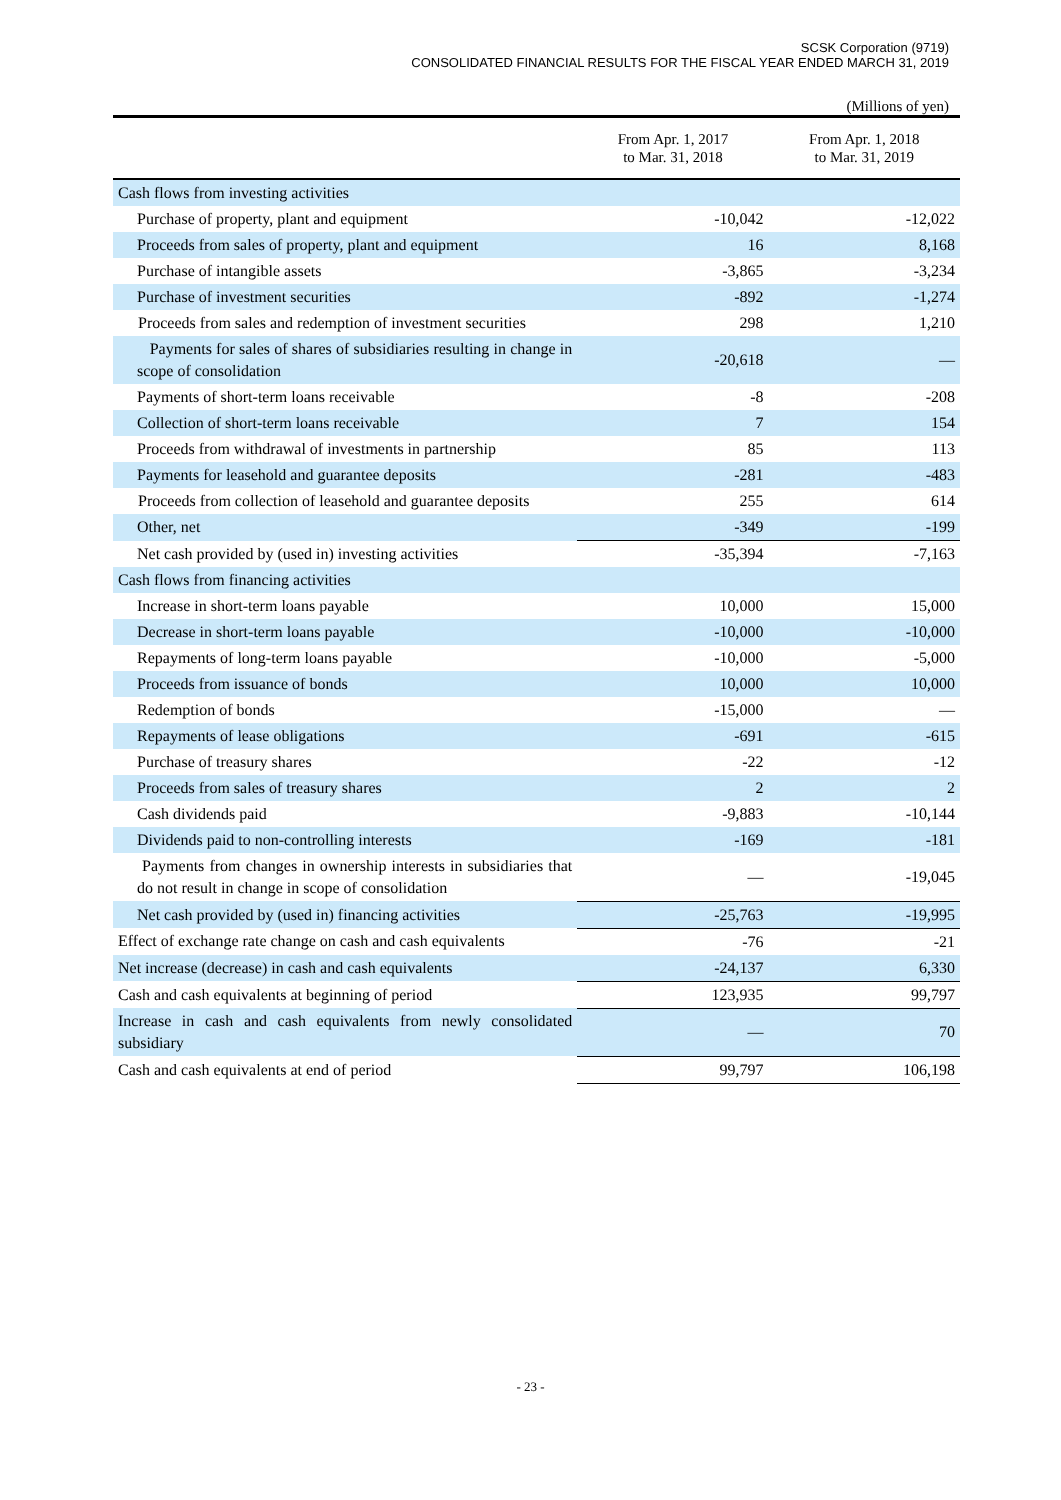SCSK Corporation (9719)
CONSOLIDATED FINANCIAL RESULTS FOR THE FISCAL YEAR ENDED MARCH 31, 2019
(Millions of yen)
| | From Apr. 1, 2017 to Mar. 31, 2018 | From Apr. 1, 2018 to Mar. 31, 2019 |
| --- | --- | --- |
| Cash flows from investing activities | | |
| Purchase of property, plant and equipment | -10,042 | -12,022 |
| Proceeds from sales of property, plant and equipment | 16 | 8,168 |
| Purchase of intangible assets | -3,865 | -3,234 |
| Purchase of investment securities | -892 | -1,274 |
| Proceeds from sales and redemption of investment securities | 298 | 1,210 |
| Payments for sales of shares of subsidiaries resulting in change in scope of consolidation | -20,618 | — |
| Payments of short-term loans receivable | -8 | -208 |
| Collection of short-term loans receivable | 7 | 154 |
| Proceeds from withdrawal of investments in partnership | 85 | 113 |
| Payments for leasehold and guarantee deposits | -281 | -483 |
| Proceeds from collection of leasehold and guarantee deposits | 255 | 614 |
| Other, net | -349 | -199 |
| Net cash provided by (used in) investing activities | -35,394 | -7,163 |
| Cash flows from financing activities | | |
| Increase in short-term loans payable | 10,000 | 15,000 |
| Decrease in short-term loans payable | -10,000 | -10,000 |
| Repayments of long-term loans payable | -10,000 | -5,000 |
| Proceeds from issuance of bonds | 10,000 | 10,000 |
| Redemption of bonds | -15,000 | — |
| Repayments of lease obligations | -691 | -615 |
| Purchase of treasury shares | -22 | -12 |
| Proceeds from sales of treasury shares | 2 | 2 |
| Cash dividends paid | -9,883 | -10,144 |
| Dividends paid to non-controlling interests | -169 | -181 |
| Payments from changes in ownership interests in subsidiaries that do not result in change in scope of consolidation | — | -19,045 |
| Net cash provided by (used in) financing activities | -25,763 | -19,995 |
| Effect of exchange rate change on cash and cash equivalents | -76 | -21 |
| Net increase (decrease) in cash and cash equivalents | -24,137 | 6,330 |
| Cash and cash equivalents at beginning of period | 123,935 | 99,797 |
| Increase in cash and cash equivalents from newly consolidated subsidiary | — | 70 |
| Cash and cash equivalents at end of period | 99,797 | 106,198 |
- 23 -